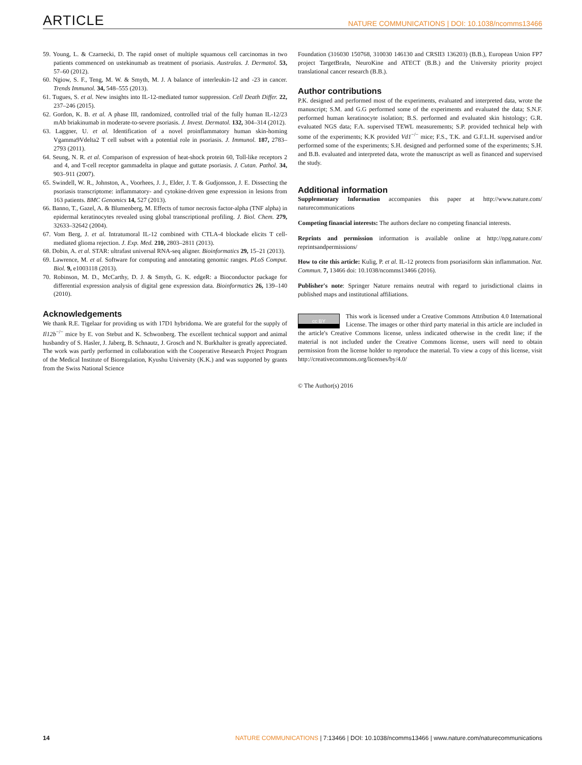ARTICLE NATURE COMMUNICATIONS | DOI: 10.1038/ncomms13466
59. Young, L. & Czarnecki, D. The rapid onset of multiple squamous cell carcinomas in two patients commenced on ustekinumab as treatment of psoriasis. Australas. J. Dermatol. 53, 57–60 (2012).
60. Ngiow, S. F., Teng, M. W. & Smyth, M. J. A balance of interleukin-12 and -23 in cancer. Trends Immunol. 34, 548–555 (2013).
61. Tugues, S. et al. New insights into IL-12-mediated tumor suppression. Cell Death Differ. 22, 237–246 (2015).
62. Gordon, K. B. et al. A phase III, randomized, controlled trial of the fully human IL-12/23 mAb briakinumab in moderate-to-severe psoriasis. J. Invest. Dermatol. 132, 304–314 (2012).
63. Laggner, U. et al. Identification of a novel proinflammatory human skin-homing Vgamma9Vdelta2 T cell subset with a potential role in psoriasis. J. Immunol. 187, 2783–2793 (2011).
64. Seung, N. R. et al. Comparison of expression of heat-shock protein 60, Toll-like receptors 2 and 4, and T-cell receptor gammadelta in plaque and guttate psoriasis. J. Cutan. Pathol. 34, 903–911 (2007).
65. Swindell, W. R., Johnston, A., Voorhees, J. J., Elder, J. T. & Gudjonsson, J. E. Dissecting the psoriasis transcriptome: inflammatory- and cytokine-driven gene expression in lesions from 163 patients. BMC Genomics 14, 527 (2013).
66. Banno, T., Gazel, A. & Blumenberg, M. Effects of tumor necrosis factor-alpha (TNF alpha) in epidermal keratinocytes revealed using global transcriptional profiling. J. Biol. Chem. 279, 32633–32642 (2004).
67. Vom Berg, J. et al. Intratumoral IL-12 combined with CTLA-4 blockade elicits T cell-mediated glioma rejection. J. Exp. Med. 210, 2803–2811 (2013).
68. Dobin, A. et al. STAR: ultrafast universal RNA-seq aligner. Bioinformatics 29, 15–21 (2013).
69. Lawrence, M. et al. Software for computing and annotating genomic ranges. PLoS Comput. Biol. 9, e1003118 (2013).
70. Robinson, M. D., McCarthy, D. J. & Smyth, G. K. edgeR: a Bioconductor package for differential expression analysis of digital gene expression data. Bioinformatics 26, 139–140 (2010).
Acknowledgements
We thank R.E. Tigelaar for providing us with 17D1 hybridoma. We are grateful for the supply of Il12b<sup>−/−</sup> mice by E. von Stebut and K. Schwonberg. The excellent technical support and animal husbandry of S. Hasler, J. Jaberg, B. Schnautz, J. Grosch and N. Burkhalter is greatly appreciated. The work was partly performed in collaboration with the Cooperative Research Project Program of the Medical Institute of Bioregulation, Kyushu University (K.K.) and was supported by grants from the Swiss National Science
Foundation (316030 150768, 310030 146130 and CRSII3 136203) (B.B.), European Union FP7 project TargetBraIn, NeuroKine and ATECT (B.B.) and the University priority project translational cancer research (B.B.).
Author contributions
P.K. designed and performed most of the experiments, evaluated and interpreted data, wrote the manuscript; S.M. and G.G performed some of the experiments and evaluated the data; S.N.F. performed human keratinocyte isolation; B.S. performed and evaluated skin histology; G.R. evaluated NGS data; F.A. supervised TEWL measurements; S.P. provided technical help with some of the experiments; K.K provided Vd1<sup>−/−</sup> mice; F.S., T.K. and G.F.L.H. supervised and/or performed some of the experiments; S.H. designed and performed some of the experiments; S.H. and B.B. evaluated and interpreted data, wrote the manuscript as well as financed and supervised the study.
Additional information
Supplementary Information accompanies this paper at http://www.nature.com/ naturecommunications
Competing financial interests: The authors declare no competing financial interests.
Reprints and permission information is available online at http://npg.nature.com/ reprintsandpermissions/
How to cite this article: Kulig, P. et al. IL-12 protects from psoriasiform skin inflammation. Nat. Commun. 7, 13466 doi: 10.1038/ncomms13466 (2016).
Publisher's note: Springer Nature remains neutral with regard to jurisdictional claims in published maps and institutional affiliations.
cc BY This work is licensed under a Creative Commons Attribution 4.0 International License. The images or other third party material in this article are included in the article's Creative Commons license, unless indicated otherwise in the credit line; if the material is not included under the Creative Commons license, users will need to obtain permission from the license holder to reproduce the material. To view a copy of this license, visit http://creativecommons.org/licenses/by/4.0/
© The Author(s) 2016
14 NATURE COMMUNICATIONS | 7:13466 | DOI: 10.1038/ncomms13466 | www.nature.com/naturecommunications